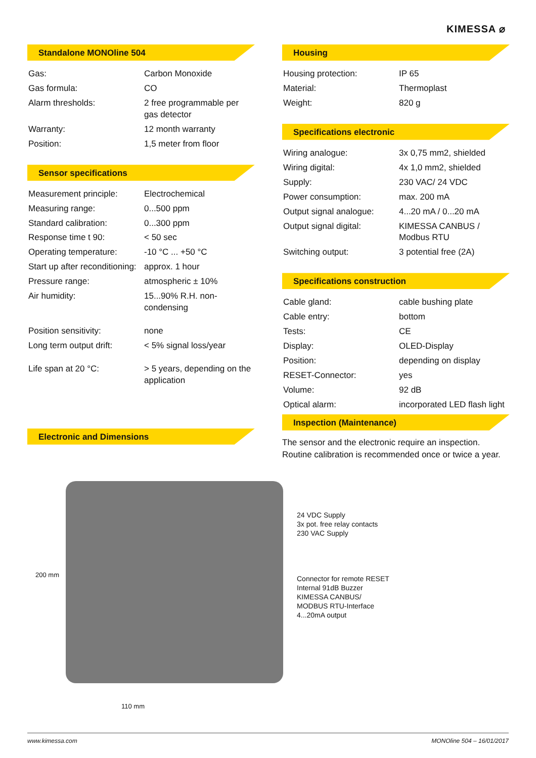KIMESSA ⌀
Standalone MONOline 504
| Gas: | Carbon Monoxide |
| Gas formula: | CO |
| Alarm thresholds: | 2 free programmable per gas detector |
| Warranty: | 12 month warranty |
| Position: | 1,5 meter from floor |
Sensor specifications
| Measurement principle: | Electrochemical |
| Measuring range: | 0...500 ppm |
| Standard calibration: | 0...300 ppm |
| Response time t 90: | < 50 sec |
| Operating temperature: | -10 °C ... +50 °C |
| Start up after reconditioning: | approx. 1 hour |
| Pressure range: | atmospheric ± 10% |
| Air humidity: | 15...90% R.H. non-condensing |
| Position sensitivity: | none |
| Long term output drift: | < 5% signal loss/year |
| Life span at 20 °C: | > 5 years, depending on the application |
Electronic and Dimensions
Housing
| Housing protection: | IP 65 |
| Material: | Thermoplast |
| Weight: | 820 g |
Specifications electronic
| Wiring analogue: | 3x 0,75 mm2, shielded |
| Wiring digital: | 4x 1,0 mm2, shielded |
| Supply: | 230 VAC/ 24 VDC |
| Power consumption: | max. 200 mA |
| Output signal analogue: | 4...20 mA / 0...20 mA |
| Output signal digital: | KIMESSA CANBUS / Modbus RTU |
| Switching output: | 3 potential free (2A) |
Specifications construction
| Cable gland: | cable bushing plate |
| Cable entry: | bottom |
| Tests: | CE |
| Display: | OLED-Display |
| Position: | depending on display |
| RESET-Connector: | yes |
| Volume: | 92 dB |
| Optical alarm: | incorporated LED flash light |
Inspection (Maintenance)
The sensor and the electronic require an inspection. Routine calibration is recommended once or twice a year.
200 mm
110 mm
24 VDC Supply
3x pot. free relay contacts
230 VAC Supply
Connector for remote RESET
Internal 91dB Buzzer
KIMESSA CANBUS/
MODBUS RTU-Interface
4...20mA output
www.kimessa.com MONOline 504 – 16/01/2017